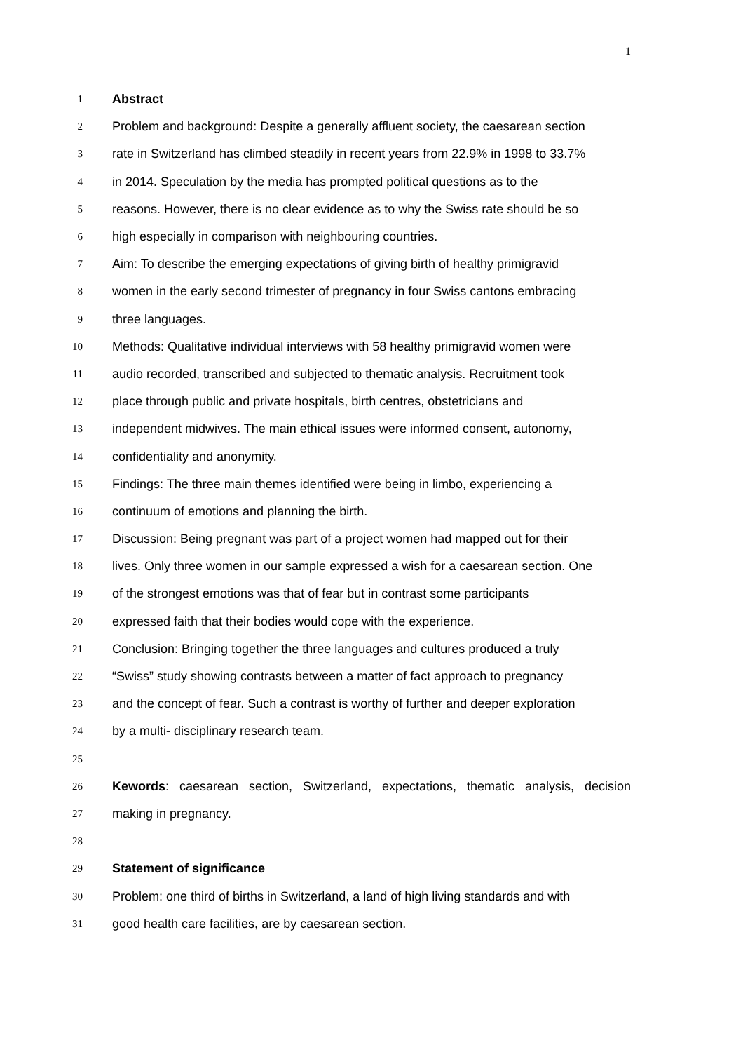1
1 Abstract
2 Problem and background: Despite a generally affluent society, the caesarean section
3 rate in Switzerland has climbed steadily in recent years from 22.9% in 1998 to 33.7%
4 in 2014. Speculation by the media has prompted political questions as to the
5 reasons. However, there is no clear evidence as to why the Swiss rate should be so
6 high especially in comparison with neighbouring countries.
7 Aim: To describe the emerging expectations of giving birth of healthy primigravid
8 women in the early second trimester of pregnancy in four Swiss cantons embracing
9 three languages.
10 Methods: Qualitative individual interviews with 58 healthy primigravid women were
11 audio recorded, transcribed and subjected to thematic analysis. Recruitment took
12 place through public and private hospitals, birth centres, obstetricians and
13 independent midwives. The main ethical issues were informed consent, autonomy,
14 confidentiality and anonymity.
15 Findings: The three main themes identified were being in limbo, experiencing a
16 continuum of emotions and planning the birth.
17 Discussion: Being pregnant was part of a project women had mapped out for their
18 lives. Only three women in our sample expressed a wish for a caesarean section. One
19 of the strongest emotions was that of fear but in contrast some participants
20 expressed faith that their bodies would cope with the experience.
21 Conclusion: Bringing together the three languages and cultures produced a truly
22 “Swiss” study showing contrasts between a matter of fact approach to pregnancy
23 and the concept of fear. Such a contrast is worthy of further and deeper exploration
24 by a multi- disciplinary research team.
25
26 Kewords: caesarean section, Switzerland, expectations, thematic analysis, decision
27 making in pregnancy.
28
29 Statement of significance
30 Problem: one third of births in Switzerland, a land of high living standards and with
31 good health care facilities, are by caesarean section.